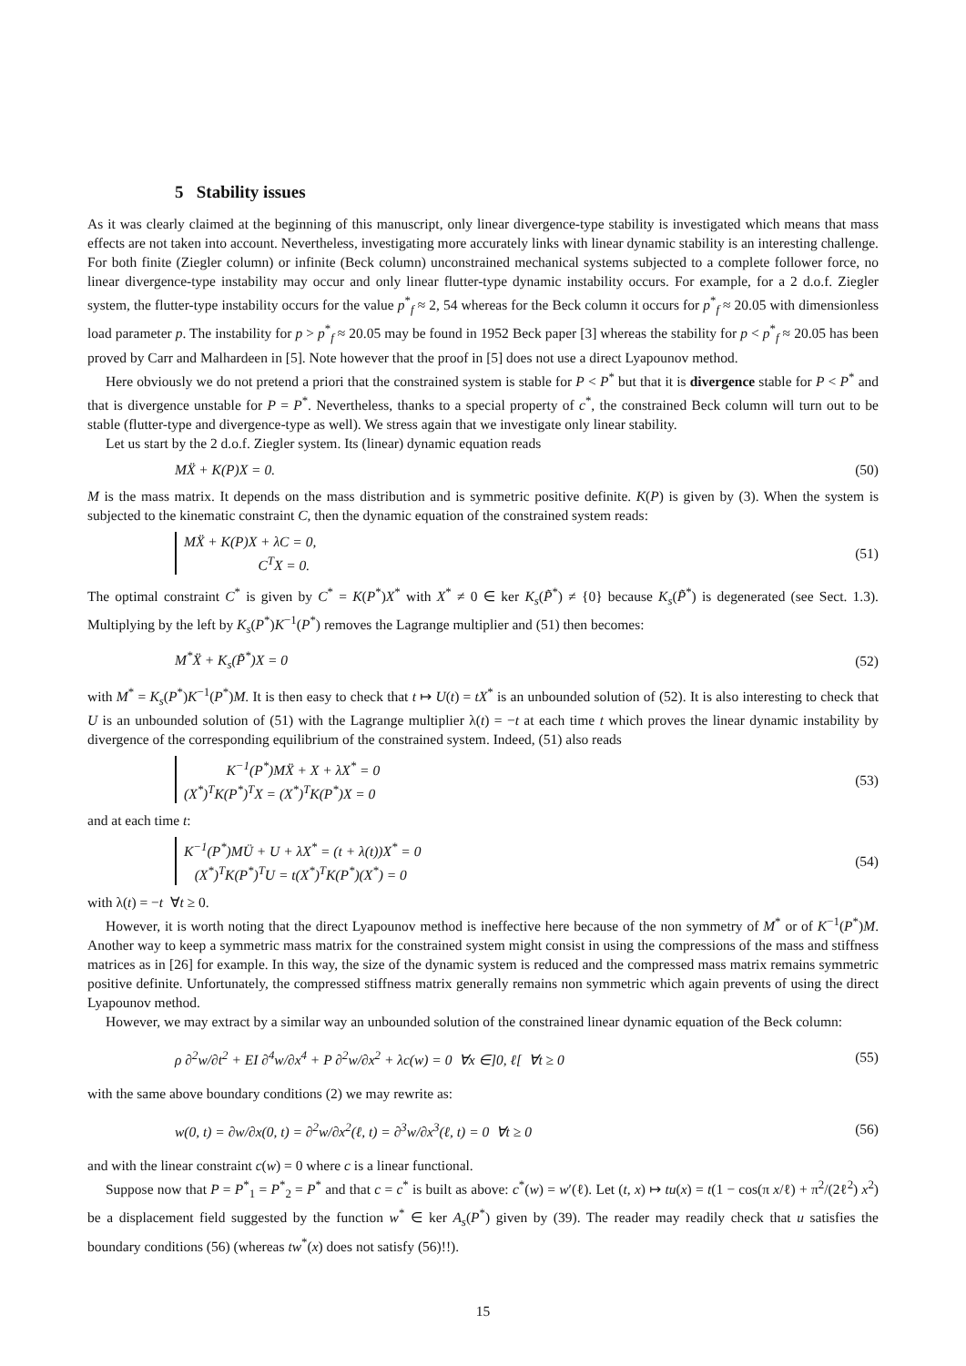5 Stability issues
As it was clearly claimed at the beginning of this manuscript, only linear divergence-type stability is investigated which means that mass effects are not taken into account. Nevertheless, investigating more accurately links with linear dynamic stability is an interesting challenge. For both finite (Ziegler column) or infinite (Beck column) unconstrained mechanical systems subjected to a complete follower force, no linear divergence-type instability may occur and only linear flutter-type dynamic instability occurs. For example, for a 2 d.o.f. Ziegler system, the flutter-type instability occurs for the value p<sup>*</sup><sub>f</sub> ≈ 2, 54 whereas for the Beck column it occurs for p<sup>*</sup><sub>f</sub> ≈ 20.05 with dimensionless load parameter p. The instability for p > p<sup>*</sup><sub>f</sub> ≈ 20.05 may be found in 1952 Beck paper [3] whereas the stability for p < p<sup>*</sup><sub>f</sub> ≈ 20.05 has been proved by Carr and Malhardeen in [5]. Note however that the proof in [5] does not use a direct Lyapounov method.
Here obviously we do not pretend a priori that the constrained system is stable for P < P<sup>*</sup> but that it is divergence stable for P < P<sup>*</sup> and that is divergence unstable for P = P<sup>*</sup>. Nevertheless, thanks to a special property of c<sup>*</sup>, the constrained Beck column will turn out to be stable (flutter-type and divergence-type as well). We stress again that we investigate only linear stability.
Let us start by the 2 d.o.f. Ziegler system. Its (linear) dynamic equation reads
MẌ + K(P)X = 0. (50)
M is the mass matrix. It depends on the mass distribution and is symmetric positive definite. K(P) is given by (3). When the system is subjected to the kinematic constraint C, then the dynamic equation of the constrained system reads:
MẌ + K(P)X + λC = 0,
C<sup>T</sup>X = 0. (51)
The optimal constraint C<sup>*</sup> is given by C<sup>*</sup> = K(P<sup>*</sup>)X<sup>*</sup> with X<sup>*</sup> ≠ 0 ∈ ker K<sub>s</sub>(P̃<sup>*</sup>) ≠ {0} because K<sub>s</sub>(P̃<sup>*</sup>) is degenerated (see Sect. 1.3). Multiplying by the left by K<sub>s</sub>(P<sup>*</sup>)K<sup>−1</sup>(P<sup>*</sup>) removes the Lagrange multiplier and (51) then becomes:
M<sup>*</sup>Ẍ + K<sub>s</sub>(P̃<sup>*</sup>)X = 0 (52)
with M<sup>*</sup> = K<sub>s</sub>(P<sup>*</sup>)K<sup>−1</sup>(P<sup>*</sup>)M. It is then easy to check that t ↦ U(t) = tX<sup>*</sup> is an unbounded solution of (52). It is also interesting to check that U is an unbounded solution of (51) with the Lagrange multiplier λ(t) = −t at each time t which proves the linear dynamic instability by divergence of the corresponding equilibrium of the constrained system. Indeed, (51) also reads
K<sup>−1</sup>(P<sup>*</sup>)MẌ + X + λX<sup>*</sup> = 0
(X<sup>*</sup>)<sup>T</sup>K(P<sup>*</sup>)<sup>T</sup>X = (X<sup>*</sup>)<sup>T</sup>K(P<sup>*</sup>)X = 0 (53)
and at each time t:
K<sup>−1</sup>(P<sup>*</sup>)MÜ + U + λX<sup>*</sup> = (t + λ(t))X<sup>*</sup> = 0
(X<sup>*</sup>)<sup>T</sup>K(P<sup>*</sup>)<sup>T</sup>U = t(X<sup>*</sup>)<sup>T</sup>K(P<sup>*</sup>)(X<sup>*</sup>) = 0 (54)
with λ(t) = −t ∀t ≥ 0.
However, it is worth noting that the direct Lyapounov method is ineffective here because of the non symmetry of M<sup>*</sup> or of K<sup>−1</sup>(P<sup>*</sup>)M. Another way to keep a symmetric mass matrix for the constrained system might consist in using the compressions of the mass and stiffness matrices as in [26] for example. In this way, the size of the dynamic system is reduced and the compressed mass matrix remains symmetric positive definite. Unfortunately, the compressed stiffness matrix generally remains non symmetric which again prevents of using the direct Lyapounov method.
However, we may extract by a similar way an unbounded solution of the constrained linear dynamic equation of the Beck column:
ρ ∂<sup>2</sup>w/∂t<sup>2</sup> + EI ∂<sup>4</sup>w/∂x<sup>4</sup> + P ∂<sup>2</sup>w/∂x<sup>2</sup> + λc(w) = 0 ∀x ∈]0, ℓ[ ∀t ≥ 0 (55)
with the same above boundary conditions (2) we may rewrite as:
w(0, t) = ∂w/∂x(0, t) = ∂<sup>2</sup>w/∂x<sup>2</sup>(ℓ, t) = ∂<sup>3</sup>w/∂x<sup>3</sup>(ℓ, t) = 0 ∀t ≥ 0 (56)
and with the linear constraint c(w) = 0 where c is a linear functional.
Suppose now that P = P<sup>*</sup><sub>1</sub> = P<sup>*</sup><sub>2</sub> = P<sup>*</sup> and that c = c<sup>*</sup> is built as above: c<sup>*</sup>(w) = w′(ℓ). Let (t, x) ↦ tu(x) = t(1 − cos(π x/ℓ) + π<sup>2</sup>/(2ℓ<sup>2</sup>) x<sup>2</sup>) be a displacement field suggested by the function w<sup>*</sup> ∈ ker A<sub>s</sub>(P<sup>*</sup>) given by (39). The reader may readily check that u satisfies the boundary conditions (56) (whereas tw<sup>*</sup>(x) does not satisfy (56)!!).
15